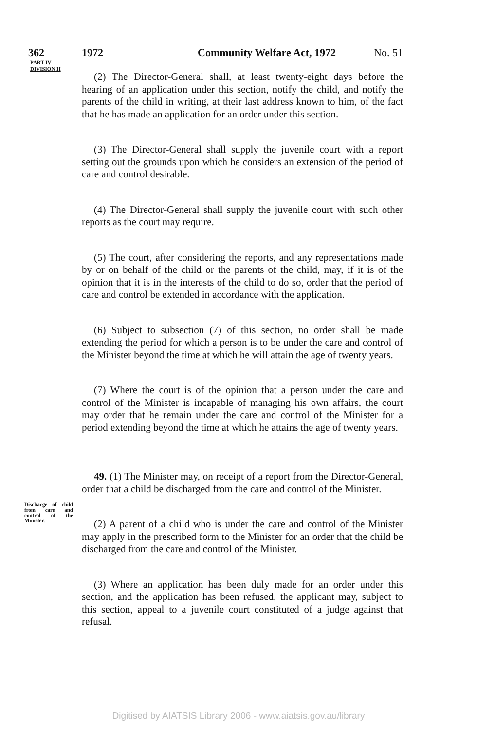362 1972 Community Welfare Act, 1972 No. 51
PART IV
DIVISION II
(2) The Director-General shall, at least twenty-eight days before the hearing of an application under this section, notify the child, and notify the parents of the child in writing, at their last address known to him, of the fact that he has made an application for an order under this section.
(3) The Director-General shall supply the juvenile court with a report setting out the grounds upon which he considers an extension of the period of care and control desirable.
(4) The Director-General shall supply the juvenile court with such other reports as the court may require.
(5) The court, after considering the reports, and any representations made by or on behalf of the child or the parents of the child, may, if it is of the opinion that it is in the interests of the child to do so, order that the period of care and control be extended in accordance with the application.
(6) Subject to subsection (7) of this section, no order shall be made extending the period for which a person is to be under the care and control of the Minister beyond the time at which he will attain the age of twenty years.
(7) Where the court is of the opinion that a person under the care and control of the Minister is incapable of managing his own affairs, the court may order that he remain under the care and control of the Minister for a period extending beyond the time at which he attains the age of twenty years.
Discharge of child from care and control of the Minister.
49. (1) The Minister may, on receipt of a report from the Director-General, order that a child be discharged from the care and control of the Minister.
(2) A parent of a child who is under the care and control of the Minister may apply in the prescribed form to the Minister for an order that the child be discharged from the care and control of the Minister.
(3) Where an application has been duly made for an order under this section, and the application has been refused, the applicant may, subject to this section, appeal to a juvenile court constituted of a judge against that refusal.
Digitised by AIATSIS Library 2006 - www.aiatsis.gov.au/library